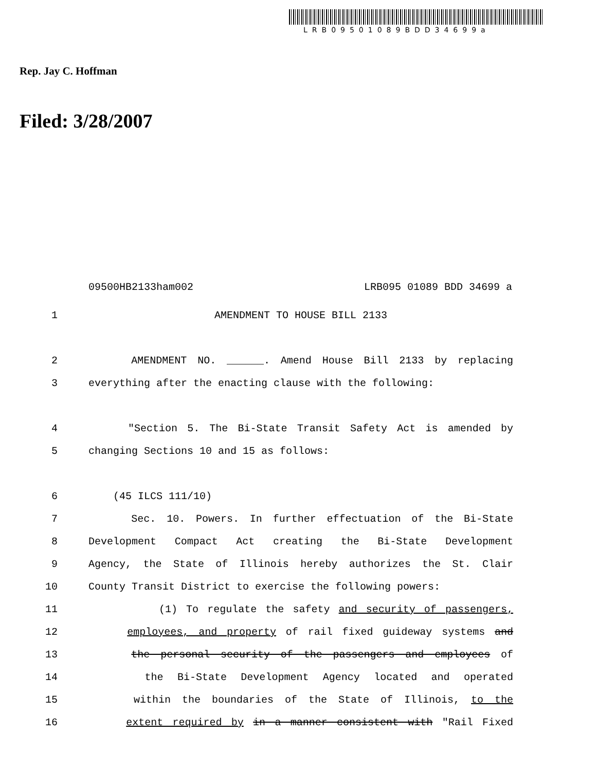LRB09501089BDD34699a
Rep. Jay C. Hoffman
Filed: 3/28/2007
09500HB2133ham002 LRB095 01089 BDD 34699 a
1 AMENDMENT TO HOUSE BILL 2133
2 AMENDMENT NO. ______. Amend House Bill 2133 by replacing
3 everything after the enacting clause with the following:
4 "Section 5. The Bi-State Transit Safety Act is amended by
5 changing Sections 10 and 15 as follows:
6 (45 ILCS 111/10)
7 Sec. 10. Powers. In further effectuation of the Bi-State
8 Development Compact Act creating the Bi-State Development
9 Agency, the State of Illinois hereby authorizes the St. Clair
10 County Transit District to exercise the following powers:
11 (1) To regulate the safety and security of passengers,
12 employees, and property of rail fixed guideway systems and
13 the personal security of the passengers and employees of
14 the Bi-State Development Agency located and operated
15 within the boundaries of the State of Illinois, to the
16 extent required by in a manner consistent with "Rail Fixed